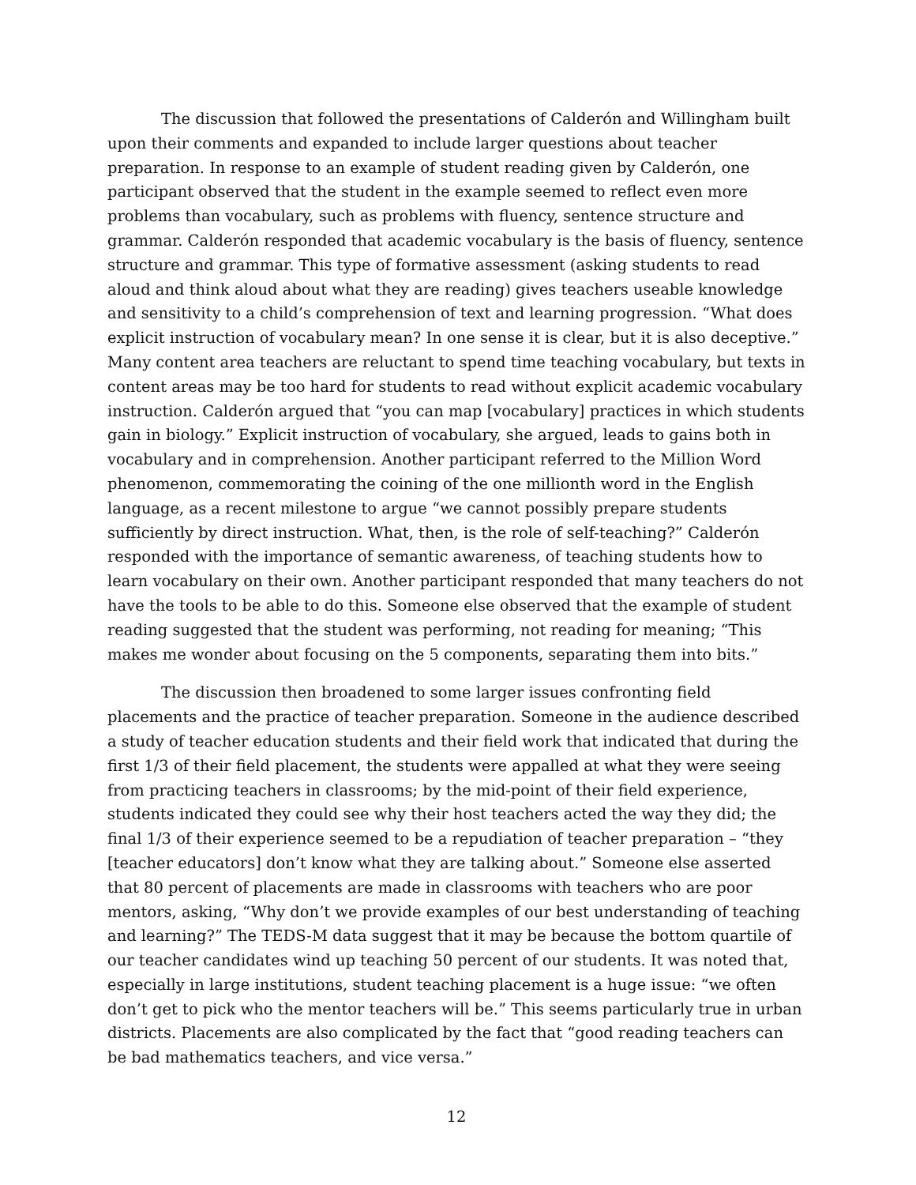The discussion that followed the presentations of Calderón and Willingham built upon their comments and expanded to include larger questions about teacher preparation. In response to an example of student reading given by Calderón, one participant observed that the student in the example seemed to reflect even more problems than vocabulary, such as problems with fluency, sentence structure and grammar. Calderón responded that academic vocabulary is the basis of fluency, sentence structure and grammar. This type of formative assessment (asking students to read aloud and think aloud about what they are reading) gives teachers useable knowledge and sensitivity to a child’s comprehension of text and learning progression. “What does explicit instruction of vocabulary mean? In one sense it is clear, but it is also deceptive.” Many content area teachers are reluctant to spend time teaching vocabulary, but texts in content areas may be too hard for students to read without explicit academic vocabulary instruction. Calderón argued that “you can map [vocabulary] practices in which students gain in biology.” Explicit instruction of vocabulary, she argued, leads to gains both in vocabulary and in comprehension. Another participant referred to the Million Word phenomenon, commemorating the coining of the one millionth word in the English language, as a recent milestone to argue “we cannot possibly prepare students sufficiently by direct instruction. What, then, is the role of self-teaching?” Calderón responded with the importance of semantic awareness, of teaching students how to learn vocabulary on their own. Another participant responded that many teachers do not have the tools to be able to do this. Someone else observed that the example of student reading suggested that the student was performing, not reading for meaning; “This makes me wonder about focusing on the 5 components, separating them into bits.”
The discussion then broadened to some larger issues confronting field placements and the practice of teacher preparation. Someone in the audience described a study of teacher education students and their field work that indicated that during the first 1/3 of their field placement, the students were appalled at what they were seeing from practicing teachers in classrooms; by the mid-point of their field experience, students indicated they could see why their host teachers acted the way they did; the final 1/3 of their experience seemed to be a repudiation of teacher preparation – “they [teacher educators] don’t know what they are talking about.” Someone else asserted that 80 percent of placements are made in classrooms with teachers who are poor mentors, asking, “Why don’t we provide examples of our best understanding of teaching and learning?” The TEDS-M data suggest that it may be because the bottom quartile of our teacher candidates wind up teaching 50 percent of our students. It was noted that, especially in large institutions, student teaching placement is a huge issue: “we often don’t get to pick who the mentor teachers will be.” This seems particularly true in urban districts. Placements are also complicated by the fact that “good reading teachers can be bad mathematics teachers, and vice versa.”
12